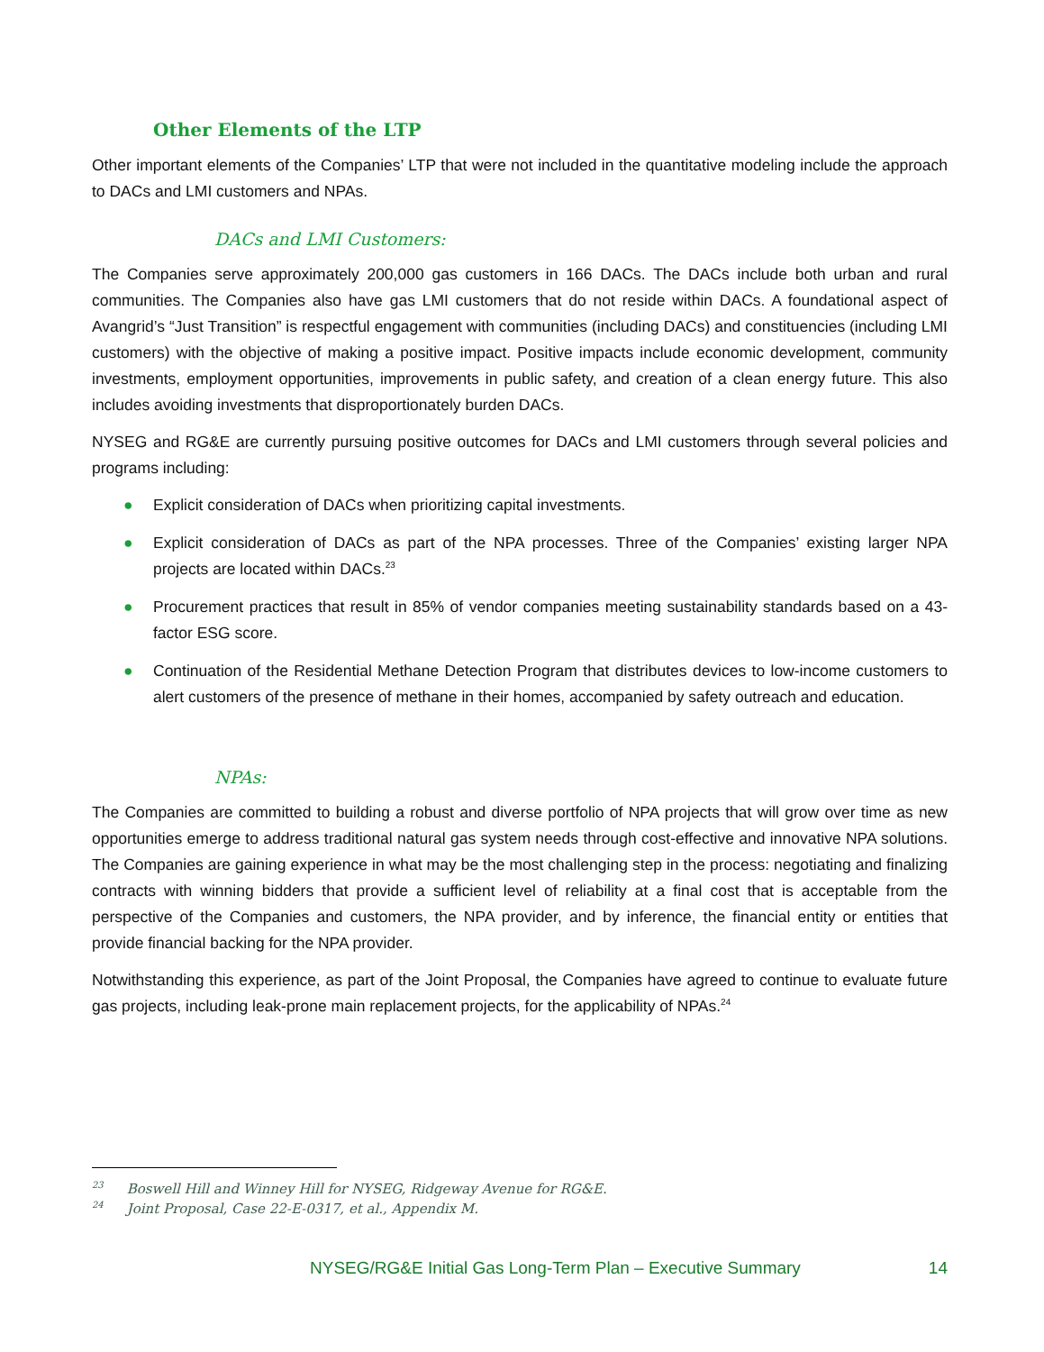Other Elements of the LTP
Other important elements of the Companies’ LTP that were not included in the quantitative modeling include the approach to DACs and LMI customers and NPAs.
DACs and LMI Customers:
The Companies serve approximately 200,000 gas customers in 166 DACs. The DACs include both urban and rural communities. The Companies also have gas LMI customers that do not reside within DACs. A foundational aspect of Avangrid’s “Just Transition” is respectful engagement with communities (including DACs) and constituencies (including LMI customers) with the objective of making a positive impact. Positive impacts include economic development, community investments, employment opportunities, improvements in public safety, and creation of a clean energy future. This also includes avoiding investments that disproportionately burden DACs.
NYSEG and RG&E are currently pursuing positive outcomes for DACs and LMI customers through several policies and programs including:
● Explicit consideration of DACs when prioritizing capital investments.
● Explicit consideration of DACs as part of the NPA processes. Three of the Companies’ existing larger NPA projects are located within DACs.<sup>23</sup>
● Procurement practices that result in 85% of vendor companies meeting sustainability standards based on a 43-factor ESG score.
● Continuation of the Residential Methane Detection Program that distributes devices to low-income customers to alert customers of the presence of methane in their homes, accompanied by safety outreach and education.
NPAs:
The Companies are committed to building a robust and diverse portfolio of NPA projects that will grow over time as new opportunities emerge to address traditional natural gas system needs through cost-effective and innovative NPA solutions. The Companies are gaining experience in what may be the most challenging step in the process: negotiating and finalizing contracts with winning bidders that provide a sufficient level of reliability at a final cost that is acceptable from the perspective of the Companies and customers, the NPA provider, and by inference, the financial entity or entities that provide financial backing for the NPA provider.
Notwithstanding this experience, as part of the Joint Proposal, the Companies have agreed to continue to evaluate future gas projects, including leak-prone main replacement projects, for the applicability of NPAs.<sup>24</sup>
<sup>23</sup> Boswell Hill and Winney Hill for NYSEG, Ridgeway Avenue for RG&E.
<sup>24</sup> Joint Proposal, Case 22-E-0317, et al., Appendix M.
NYSEG/RG&E Initial Gas Long-Term Plan – Executive Summary 14